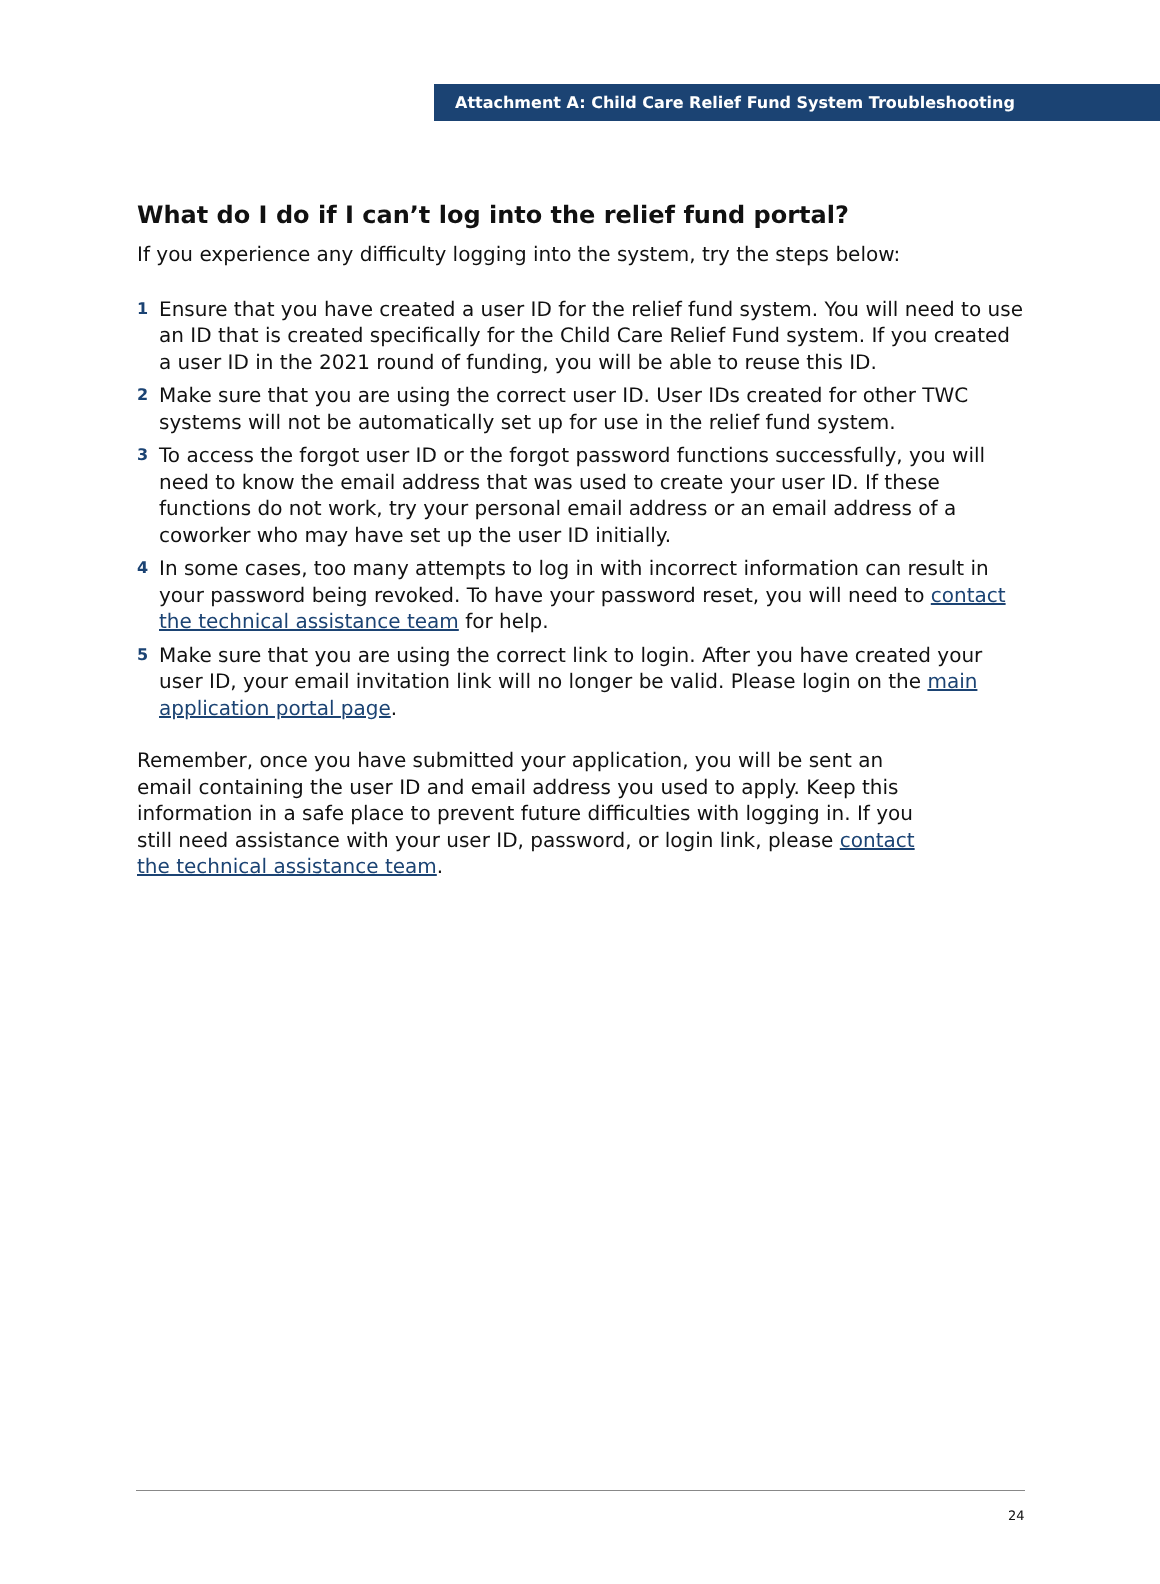Attachment A: Child Care Relief Fund System Troubleshooting
What do I do if I can’t log into the relief fund portal?
If you experience any difficulty logging into the system, try the steps below:
1 Ensure that you have created a user ID for the relief fund system. You will need to use an ID that is created specifically for the Child Care Relief Fund system. If you created a user ID in the 2021 round of funding, you will be able to reuse this ID.
2 Make sure that you are using the correct user ID. User IDs created for other TWC systems will not be automatically set up for use in the relief fund system.
3 To access the forgot user ID or the forgot password functions successfully, you will need to know the email address that was used to create your user ID. If these functions do not work, try your personal email address or an email address of a coworker who may have set up the user ID initially.
4 In some cases, too many attempts to log in with incorrect information can result in your password being revoked. To have your password reset, you will need to contact the technical assistance team for help.
5 Make sure that you are using the correct link to login. After you have created your user ID, your email invitation link will no longer be valid. Please login on the main application portal page.
Remember, once you have submitted your application, you will be sent an email containing the user ID and email address you used to apply. Keep this information in a safe place to prevent future difficulties with logging in. If you still need assistance with your user ID, password, or login link, please contact the technical assistance team.
24